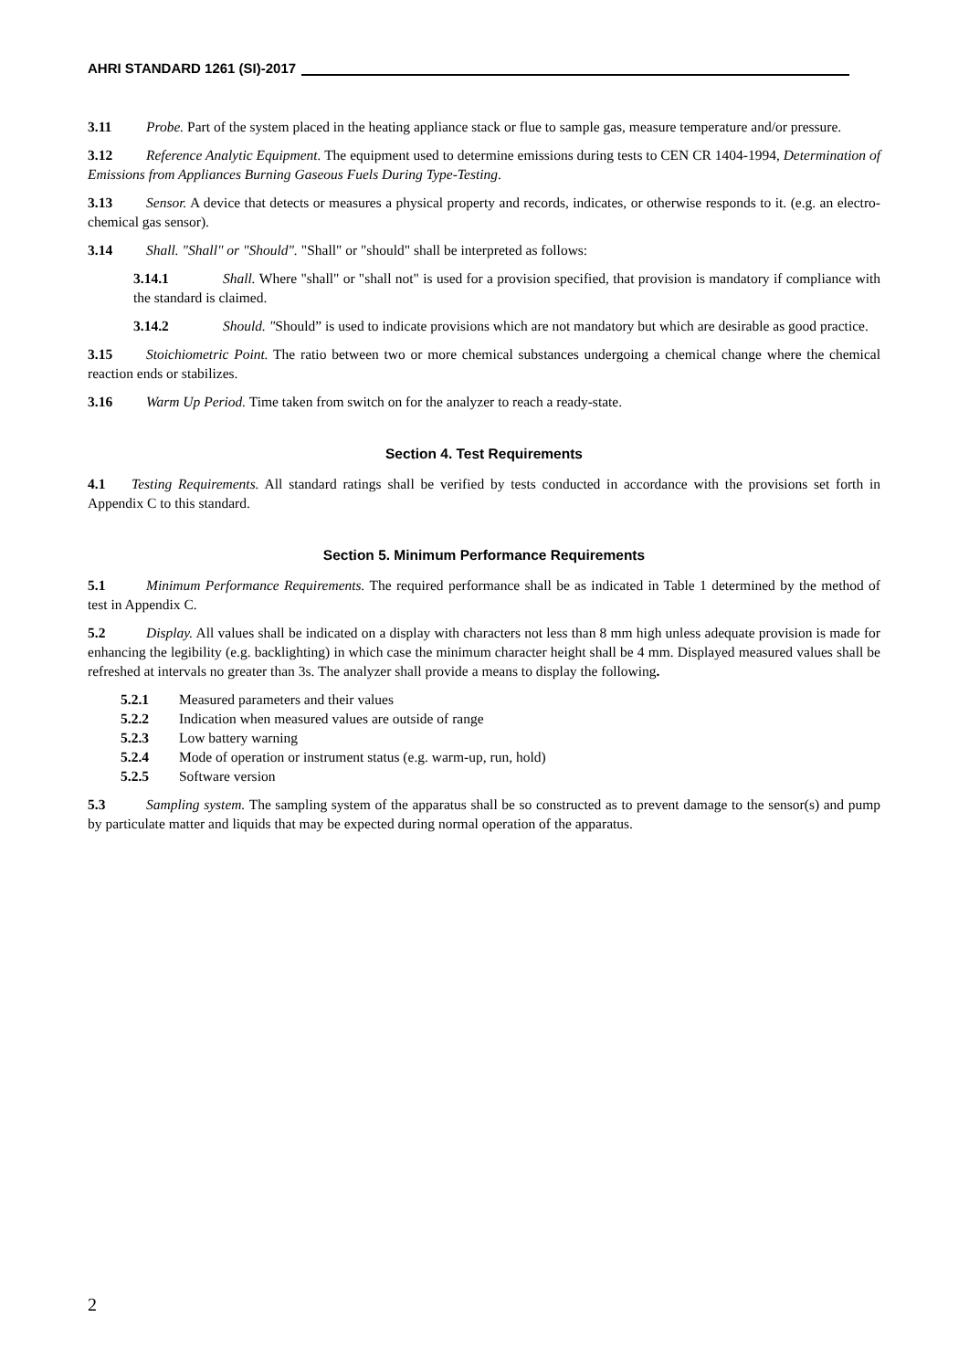AHRI STANDARD 1261 (SI)-2017
3.11 Probe. Part of the system placed in the heating appliance stack or flue to sample gas, measure temperature and/or pressure.
3.12 Reference Analytic Equipment. The equipment used to determine emissions during tests to CEN CR 1404-1994, Determination of Emissions from Appliances Burning Gaseous Fuels During Type-Testing.
3.13 Sensor. A device that detects or measures a physical property and records, indicates, or otherwise responds to it. (e.g. an electro-chemical gas sensor).
3.14 Shall. "Shall" or "Should". "Shall" or "should" shall be interpreted as follows:
3.14.1 Shall. Where "shall" or "shall not" is used for a provision specified, that provision is mandatory if compliance with the standard is claimed.
3.14.2 Should. "Should” is used to indicate provisions which are not mandatory but which are desirable as good practice.
3.15 Stoichiometric Point. The ratio between two or more chemical substances undergoing a chemical change where the chemical reaction ends or stabilizes.
3.16 Warm Up Period. Time taken from switch on for the analyzer to reach a ready-state.
Section 4. Test Requirements
4.1 Testing Requirements. All standard ratings shall be verified by tests conducted in accordance with the provisions set forth in Appendix C to this standard.
Section 5. Minimum Performance Requirements
5.1 Minimum Performance Requirements. The required performance shall be as indicated in Table 1 determined by the method of test in Appendix C.
5.2 Display. All values shall be indicated on a display with characters not less than 8 mm high unless adequate provision is made for enhancing the legibility (e.g. backlighting) in which case the minimum character height shall be 4 mm. Displayed measured values shall be refreshed at intervals no greater than 3s. The analyzer shall provide a means to display the following.
5.2.1 Measured parameters and their values
5.2.2 Indication when measured values are outside of range
5.2.3 Low battery warning
5.2.4 Mode of operation or instrument status (e.g. warm-up, run, hold)
5.2.5 Software version
5.3 Sampling system. The sampling system of the apparatus shall be so constructed as to prevent damage to the sensor(s) and pump by particulate matter and liquids that may be expected during normal operation of the apparatus.
2